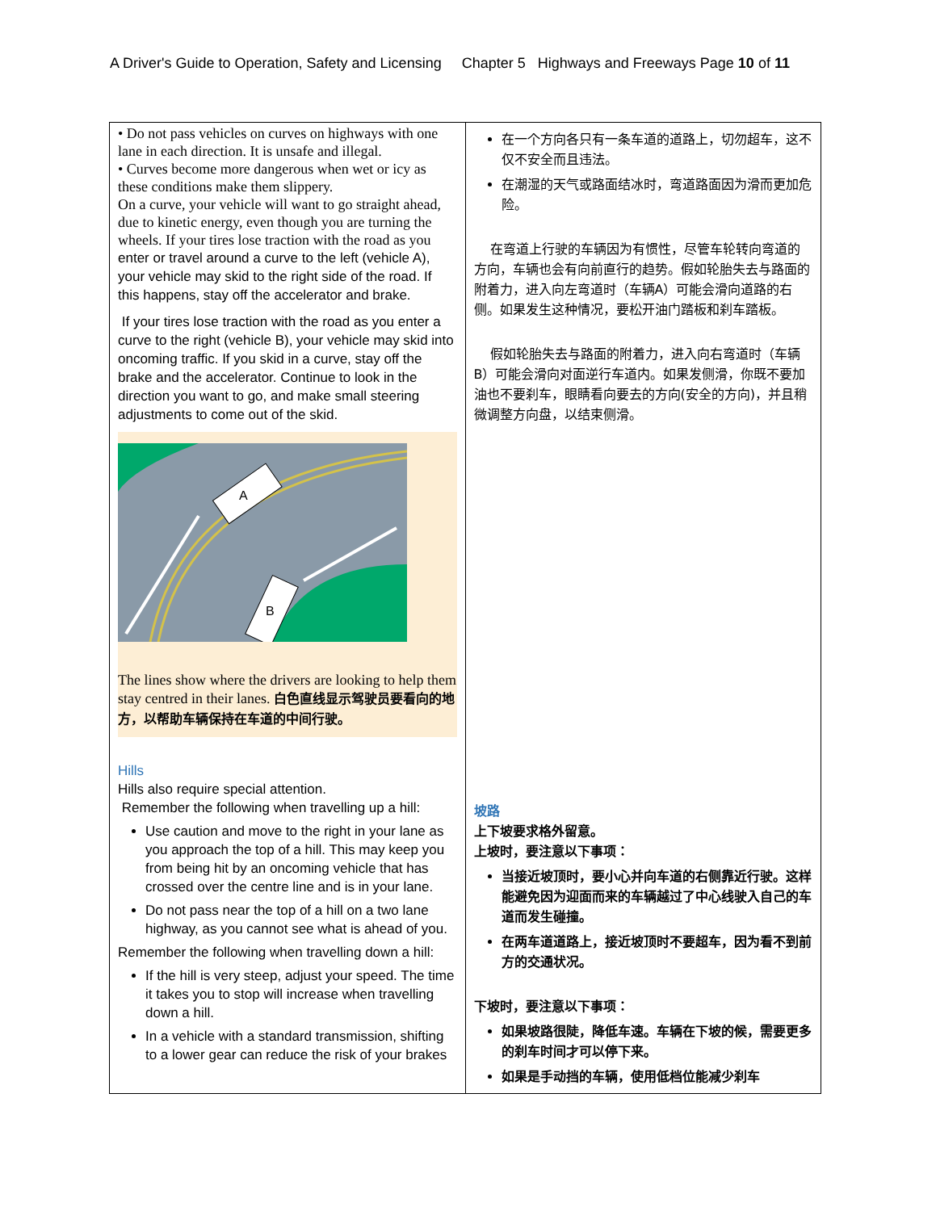A Driver's Guide to Operation, Safety and Licensing Chapter 5 Highways and Freeways Page 10 of 11
| • Do not pass vehicles on curves on highways with one lane in each direction. It is unsafe and illegal. • Curves become more dangerous when wet or icy as these conditions make them slippery. On a curve, your vehicle will want to go straight ahead, due to kinetic energy, even though you are turning the wheels. If your tires lose traction with the road as you enter or travel around a curve to the left (vehicle A), your vehicle may skid to the right side of the road. If this happens, stay off the accelerator and brake. If your tires lose traction with the road as you enter a curve to the right (vehicle B), your vehicle may skid into oncoming traffic. If you skid in a curve, stay off the brake and the accelerator. Continue to look in the direction you want to go, and make small steering adjustments to come out of the skid. A B The lines show where the drivers are looking to help them stay centred in their lanes. 白色直线显示驾驶员要看向的地方，以帮助车辆保持在车道的中间行驶。 Hills Hills also require special attention. Remember the following when travelling up a hill: Use caution and move to the right in your lane as you approach the top of a hill. This may keep you from being hit by an oncoming vehicle that has crossed over the centre line and is in your lane. Do not pass near the top of a hill on a two lane highway, as you cannot see what is ahead of you. Remember the following when travelling down a hill: If the hill is very steep, adjust your speed. The time it takes you to stop will increase when travelling down a hill. In a vehicle with a standard transmission, shifting to a lower gear can reduce the risk of your brakes | 在一个方向各只有一条车道的道路上，切勿超车，这不仅不安全而且违法。 在潮湿的天气或路面结冰时，弯道路面因为滑而更加危险。 在弯道上行驶的车辆因为有惯性，尽管车轮转向弯道的方向，车辆也会有向前直行的趋势。假如轮胎失去与路面的附着力，进入向左弯道时（车辆A）可能会滑向道路的右侧。如果发生这种情况，要松开油门踏板和刹车踏板。 假如轮胎失去与路面的附着力，进入向右弯道时（车辆B）可能会滑向对面逆行车道内。如果发侧滑，你既不要加油也不要刹车，眼睛看向要去的方向(安全的方向)，并且稍微调整方向盘，以结束侧滑。 坡路 上下坡要求格外留意。 上坡时，要注意以下事项： 当接近坡顶时，要小心并向车道的右侧靠近行驶。这样能避免因为迎面而来的车辆越过了中心线驶入自己的车道而发生碰撞。 在两车道道路上，接近坡顶时不要超车，因为看不到前方的交通状况。 下坡时，要注意以下事项： 如果坡路很陡，降低车速。车辆在下坡的候，需要更多的刹车时间才可以停下来。 如果是手动挡的车辆，使用低档位能减少刹车 |